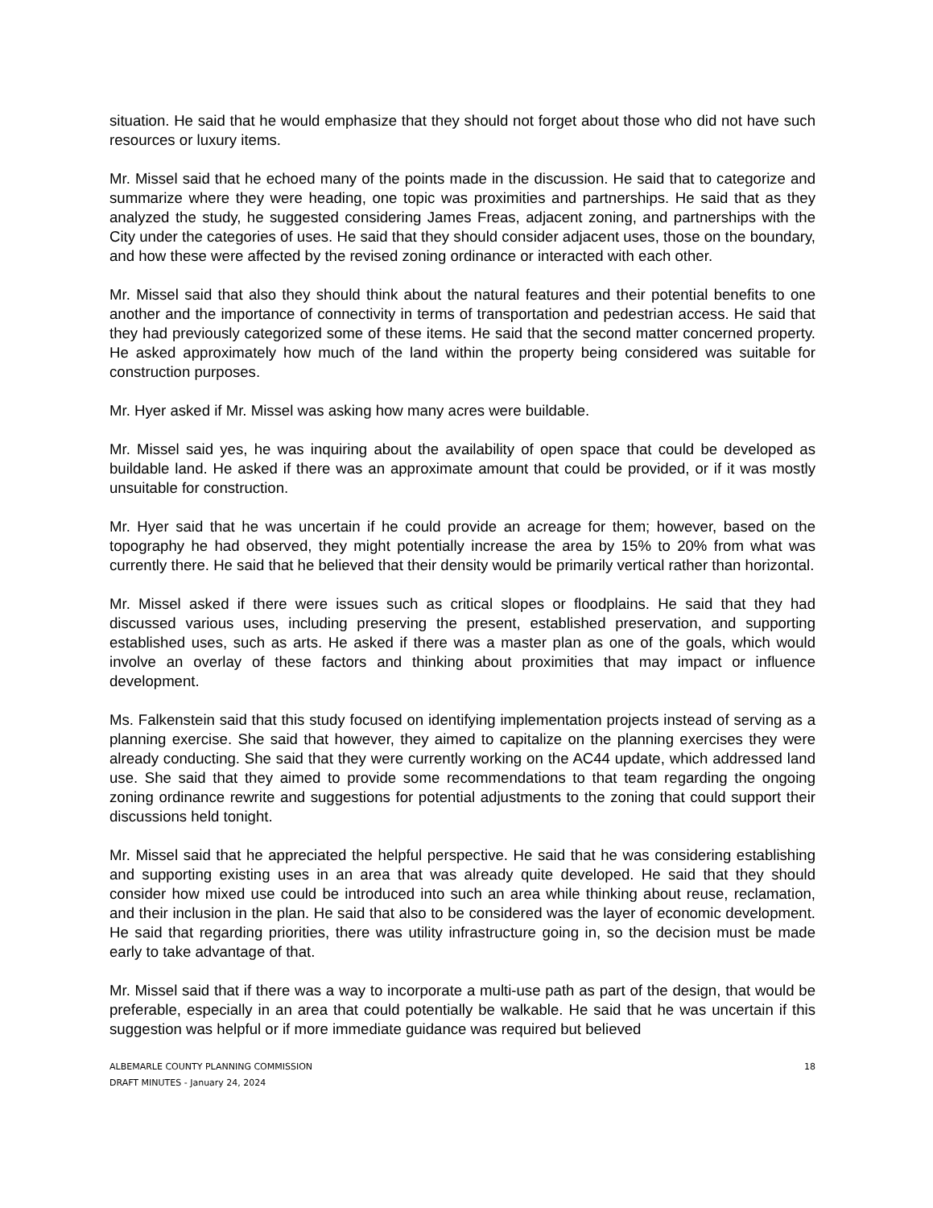situation. He said that he would emphasize that they should not forget about those who did not have such resources or luxury items.
Mr. Missel said that he echoed many of the points made in the discussion. He said that to categorize and summarize where they were heading, one topic was proximities and partnerships. He said that as they analyzed the study, he suggested considering James Freas, adjacent zoning, and partnerships with the City under the categories of uses. He said that they should consider adjacent uses, those on the boundary, and how these were affected by the revised zoning ordinance or interacted with each other.
Mr. Missel said that also they should think about the natural features and their potential benefits to one another and the importance of connectivity in terms of transportation and pedestrian access. He said that they had previously categorized some of these items. He said that the second matter concerned property. He asked approximately how much of the land within the property being considered was suitable for construction purposes.
Mr. Hyer asked if Mr. Missel was asking how many acres were buildable.
Mr. Missel said yes, he was inquiring about the availability of open space that could be developed as buildable land. He asked if there was an approximate amount that could be provided, or if it was mostly unsuitable for construction.
Mr. Hyer said that he was uncertain if he could provide an acreage for them; however, based on the topography he had observed, they might potentially increase the area by 15% to 20% from what was currently there. He said that he believed that their density would be primarily vertical rather than horizontal.
Mr. Missel asked if there were issues such as critical slopes or floodplains. He said that they had discussed various uses, including preserving the present, established preservation, and supporting established uses, such as arts. He asked if there was a master plan as one of the goals, which would involve an overlay of these factors and thinking about proximities that may impact or influence development.
Ms. Falkenstein said that this study focused on identifying implementation projects instead of serving as a planning exercise. She said that however, they aimed to capitalize on the planning exercises they were already conducting. She said that they were currently working on the AC44 update, which addressed land use. She said that they aimed to provide some recommendations to that team regarding the ongoing zoning ordinance rewrite and suggestions for potential adjustments to the zoning that could support their discussions held tonight.
Mr. Missel said that he appreciated the helpful perspective. He said that he was considering establishing and supporting existing uses in an area that was already quite developed. He said that they should consider how mixed use could be introduced into such an area while thinking about reuse, reclamation, and their inclusion in the plan. He said that also to be considered was the layer of economic development. He said that regarding priorities, there was utility infrastructure going in, so the decision must be made early to take advantage of that.
Mr. Missel said that if there was a way to incorporate a multi-use path as part of the design, that would be preferable, especially in an area that could potentially be walkable. He said that he was uncertain if this suggestion was helpful or if more immediate guidance was required but believed
18 ALBEMARLE COUNTY PLANNING COMMISSION
DRAFT MINUTES - January 24, 2024